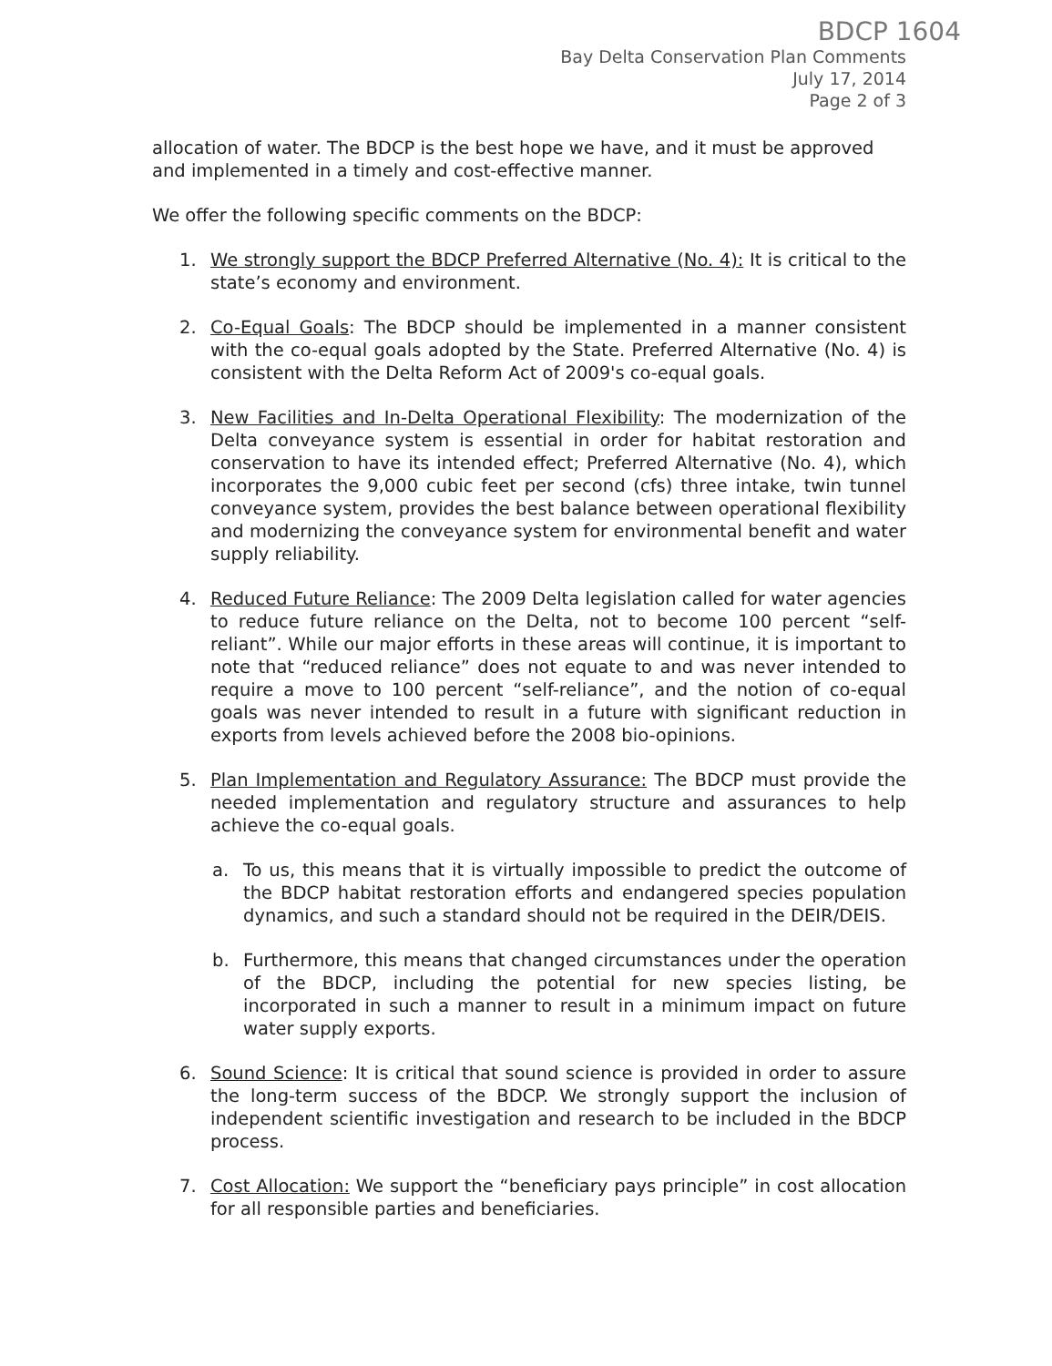BDCP 1604
Bay Delta Conservation Plan Comments
July 17, 2014
Page 2 of 3
allocation of water. The BDCP is the best hope we have, and it must be approved and implemented in a timely and cost-effective manner.
We offer the following specific comments on the BDCP:
1. We strongly support the BDCP Preferred Alternative (No. 4): It is critical to the state’s economy and environment.
2. Co-Equal Goals: The BDCP should be implemented in a manner consistent with the co-equal goals adopted by the State. Preferred Alternative (No. 4) is consistent with the Delta Reform Act of 2009's co-equal goals.
3. New Facilities and In-Delta Operational Flexibility: The modernization of the Delta conveyance system is essential in order for habitat restoration and conservation to have its intended effect; Preferred Alternative (No. 4), which incorporates the 9,000 cubic feet per second (cfs) three intake, twin tunnel conveyance system, provides the best balance between operational flexibility and modernizing the conveyance system for environmental benefit and water supply reliability.
4. Reduced Future Reliance: The 2009 Delta legislation called for water agencies to reduce future reliance on the Delta, not to become 100 percent “self-reliant”. While our major efforts in these areas will continue, it is important to note that “reduced reliance” does not equate to and was never intended to require a move to 100 percent “self-reliance”, and the notion of co-equal goals was never intended to result in a future with significant reduction in exports from levels achieved before the 2008 bio-opinions.
5. Plan Implementation and Regulatory Assurance: The BDCP must provide the needed implementation and regulatory structure and assurances to help achieve the co-equal goals.
a. To us, this means that it is virtually impossible to predict the outcome of the BDCP habitat restoration efforts and endangered species population dynamics, and such a standard should not be required in the DEIR/DEIS.
b. Furthermore, this means that changed circumstances under the operation of the BDCP, including the potential for new species listing, be incorporated in such a manner to result in a minimum impact on future water supply exports.
6. Sound Science: It is critical that sound science is provided in order to assure the long-term success of the BDCP. We strongly support the inclusion of independent scientific investigation and research to be included in the BDCP process.
7. Cost Allocation: We support the “beneficiary pays principle” in cost allocation for all responsible parties and beneficiaries.